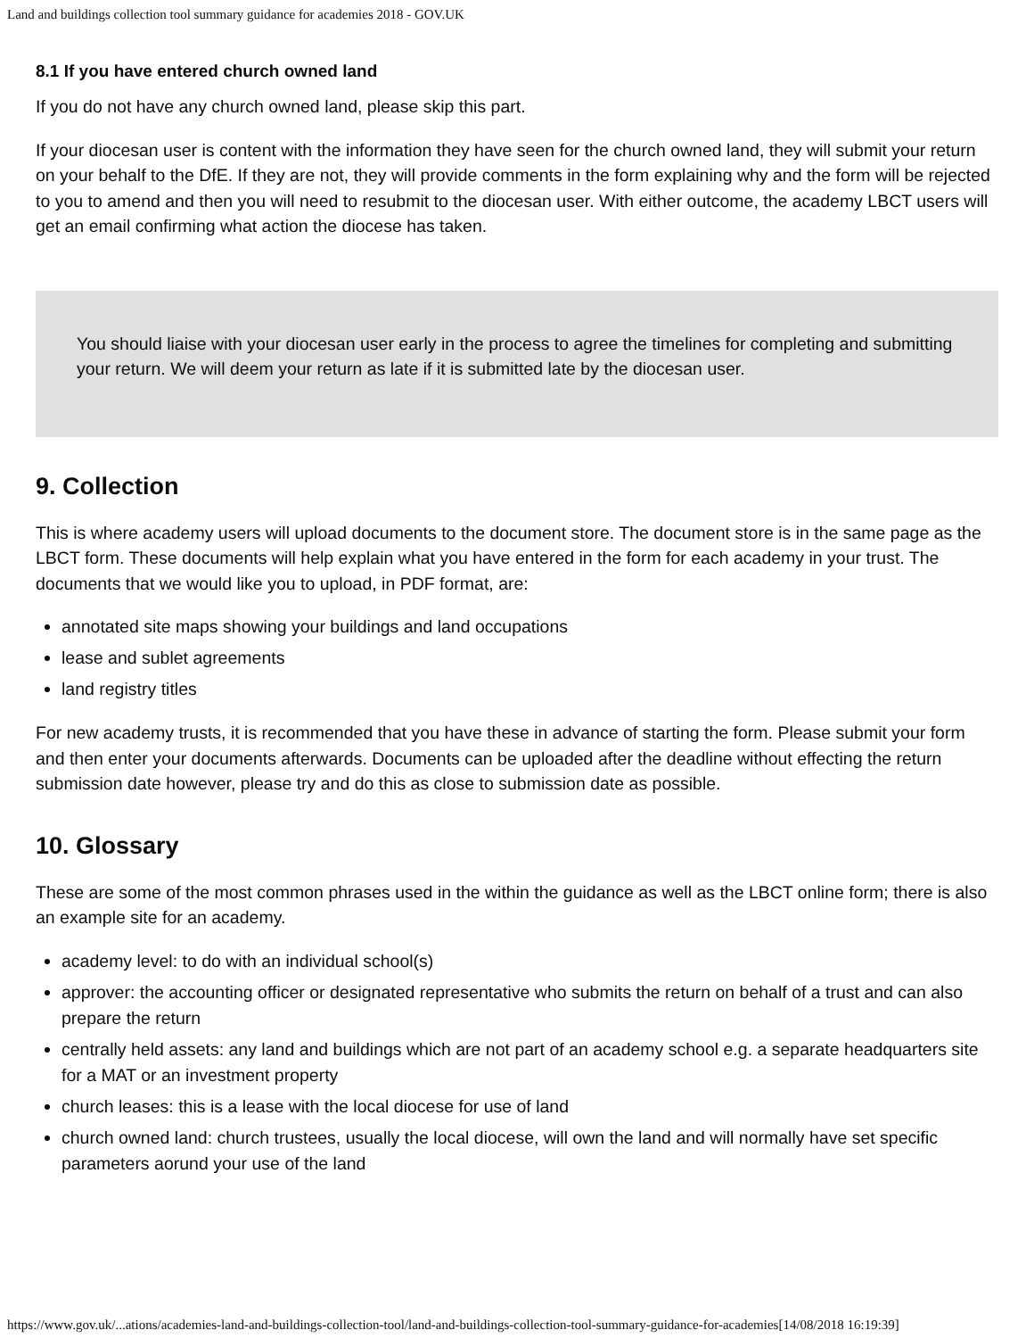Land and buildings collection tool summary guidance for academies 2018 - GOV.UK
8.1 If you have entered church owned land
If you do not have any church owned land, please skip this part.
If your diocesan user is content with the information they have seen for the church owned land, they will submit your return on your behalf to the DfE. If they are not, they will provide comments in the form explaining why and the form will be rejected to you to amend and then you will need to resubmit to the diocesan user. With either outcome, the academy LBCT users will get an email confirming what action the diocese has taken.
You should liaise with your diocesan user early in the process to agree the timelines for completing and submitting your return. We will deem your return as late if it is submitted late by the diocesan user.
9. Collection
This is where academy users will upload documents to the document store. The document store is in the same page as the LBCT form. These documents will help explain what you have entered in the form for each academy in your trust. The documents that we would like you to upload, in PDF format, are:
annotated site maps showing your buildings and land occupations
lease and sublet agreements
land registry titles
For new academy trusts, it is recommended that you have these in advance of starting the form. Please submit your form and then enter your documents afterwards. Documents can be uploaded after the deadline without effecting the return submission date however, please try and do this as close to submission date as possible.
10. Glossary
These are some of the most common phrases used in the within the guidance as well as the LBCT online form; there is also an example site for an academy.
academy level: to do with an individual school(s)
approver: the accounting officer or designated representative who submits the return on behalf of a trust and can also prepare the return
centrally held assets: any land and buildings which are not part of an academy school e.g. a separate headquarters site for a MAT or an investment property
church leases: this is a lease with the local diocese for use of land
church owned land: church trustees, usually the local diocese, will own the land and will normally have set specific parameters aorund your use of the land
https://www.gov.uk/...ations/academies-land-and-buildings-collection-tool/land-and-buildings-collection-tool-summary-guidance-for-academies[14/08/2018 16:19:39]